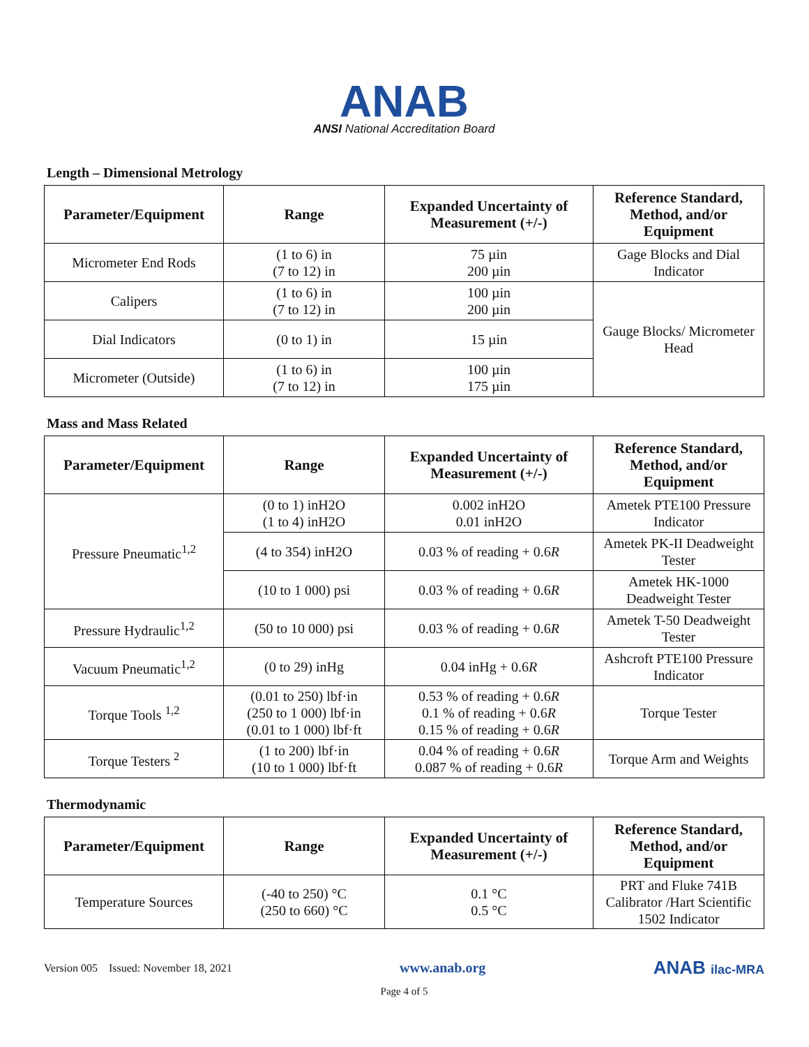ANAB
ANSI National Accreditation Board
Length – Dimensional Metrology
| Parameter/Equipment | Range | Expanded Uncertainty of Measurement (+/-) | Reference Standard, Method, and/or Equipment |
| --- | --- | --- | --- |
| Micrometer End Rods | (1 to 6) in (7 to 12) in | 75 µin 200 µin | Gage Blocks and Dial Indicator |
| Calipers | (1 to 6) in (7 to 12) in | 100 µin 200 µin | Gauge Blocks/ Micrometer Head |
| Dial Indicators | (0 to 1) in | 15 µin | |
| Micrometer (Outside) | (1 to 6) in (7 to 12) in | 100 µin 175 µin | |
Mass and Mass Related
| Parameter/Equipment | Range | Expanded Uncertainty of Measurement (+/-) | Reference Standard, Method, and/or Equipment |
| --- | --- | --- | --- |
| Pressure Pneumatic<sup>1,2</sup> | (0 to 1) inH2O (1 to 4) inH2O | 0.002 inH2O 0.01 inH2O | Ametek PTE100 Pressure Indicator |
| | (4 to 354) inH2O | 0.03 % of reading + 0.6 R | Ametek PK-II Deadweight Tester |
| | (10 to 1 000) psi | 0.03 % of reading + 0.6 R | Ametek HK-1000 Deadweight Tester |
| Pressure Hydraulic<sup>1,2</sup> | (50 to 10 000) psi | 0.03 % of reading + 0.6 R | Ametek T-50 Deadweight Tester |
| Vacuum Pneumatic<sup>1,2</sup> | (0 to 29) inHg | 0.04 inHg + 0.6 R | Ashcroft PTE100 Pressure Indicator |
| Torque Tools <sup>1,2</sup> | (0.01 to 250) lbf·in (250 to 1 000) lbf·in (0.01 to 1 000) lbf·ft | 0.53 % of reading + 0.6 R 0.1 % of reading + 0.6 R 0.15 % of reading + 0.6 R | Torque Tester |
| Torque Testers <sup>2</sup> | (1 to 200) lbf·in (10 to 1 000) lbf·ft | 0.04 % of reading + 0.6 R 0.087 % of reading + 0.6 R | Torque Arm and Weights |
Thermodynamic
| Parameter/Equipment | Range | Expanded Uncertainty of Measurement (+/-) | Reference Standard, Method, and/or Equipment |
| --- | --- | --- | --- |
| Temperature Sources | (-40 to 250) °C (250 to 660) °C | 0.1 °C 0.5 °C | PRT and Fluke 741B Calibrator /Hart Scientific 1502 Indicator |
Version 005 Issued: November 18, 2021 www.anab.org ANAB ilac-MRA
Page 4 of 5